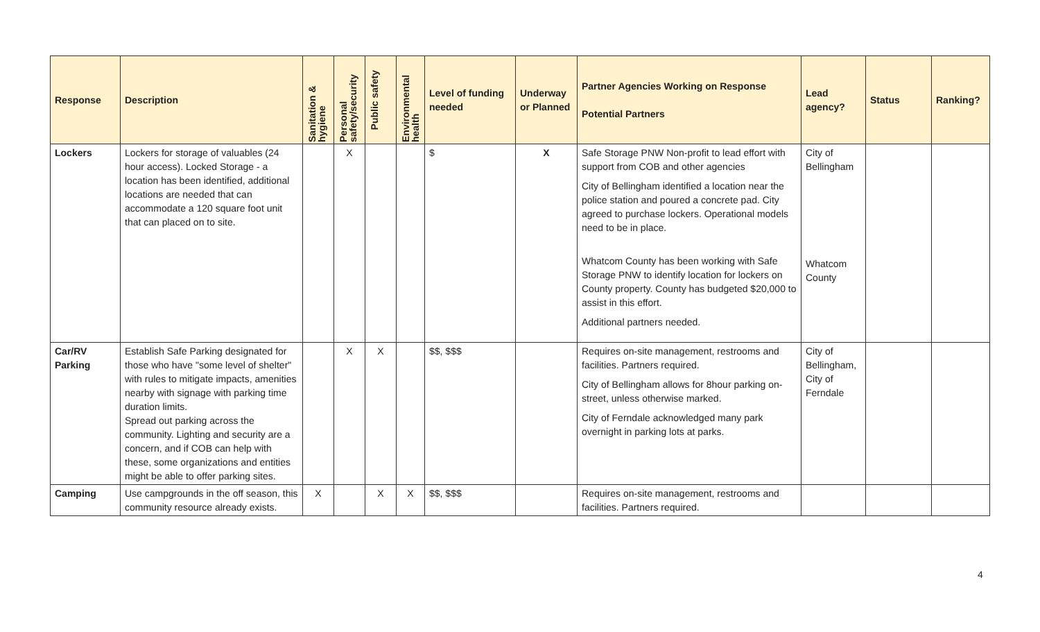| Response | Description | Sanitation & hygiene | Personal safety/security | Public safety | Environmental health | Level of funding needed | Underway or Planned | Partner Agencies Working on Response Potential Partners | Lead agency? | Status | Ranking? |
| --- | --- | --- | --- | --- | --- | --- | --- | --- | --- | --- | --- |
| Lockers | Lockers for storage of valuables (24 hour access). Locked Storage - a location has been identified, additional locations are needed that can accommodate a 120 square foot unit that can placed on to site. | | X | | | $ | X | Safe Storage PNW Non-profit to lead effort with support from COB and other agencies City of Bellingham identified a location near the police station and poured a concrete pad. City agreed to purchase lockers. Operational models need to be in place. Whatcom County has been working with Safe Storage PNW to identify location for lockers on County property. County has budgeted $20,000 to assist in this effort. Additional partners needed. | City of Bellingham Whatcom County | | |
| Car/RV Parking | Establish Safe Parking designated for those who have "some level of shelter" with rules to mitigate impacts, amenities nearby with signage with parking time duration limits. Spread out parking across the community. Lighting and security are a concern, and if COB can help with these, some organizations and entities might be able to offer parking sites. | | X | X | | $$, $$$ | | Requires on-site management, restrooms and facilities. Partners required. City of Bellingham allows for 8hour parking on-street, unless otherwise marked. City of Ferndale acknowledged many park overnight in parking lots at parks. | City of Bellingham, City of Ferndale | | |
| Camping | Use campgrounds in the off season, this community resource already exists. | X | | X | X | $$, $$$ | | Requires on-site management, restrooms and facilities. Partners required. | | | |
4